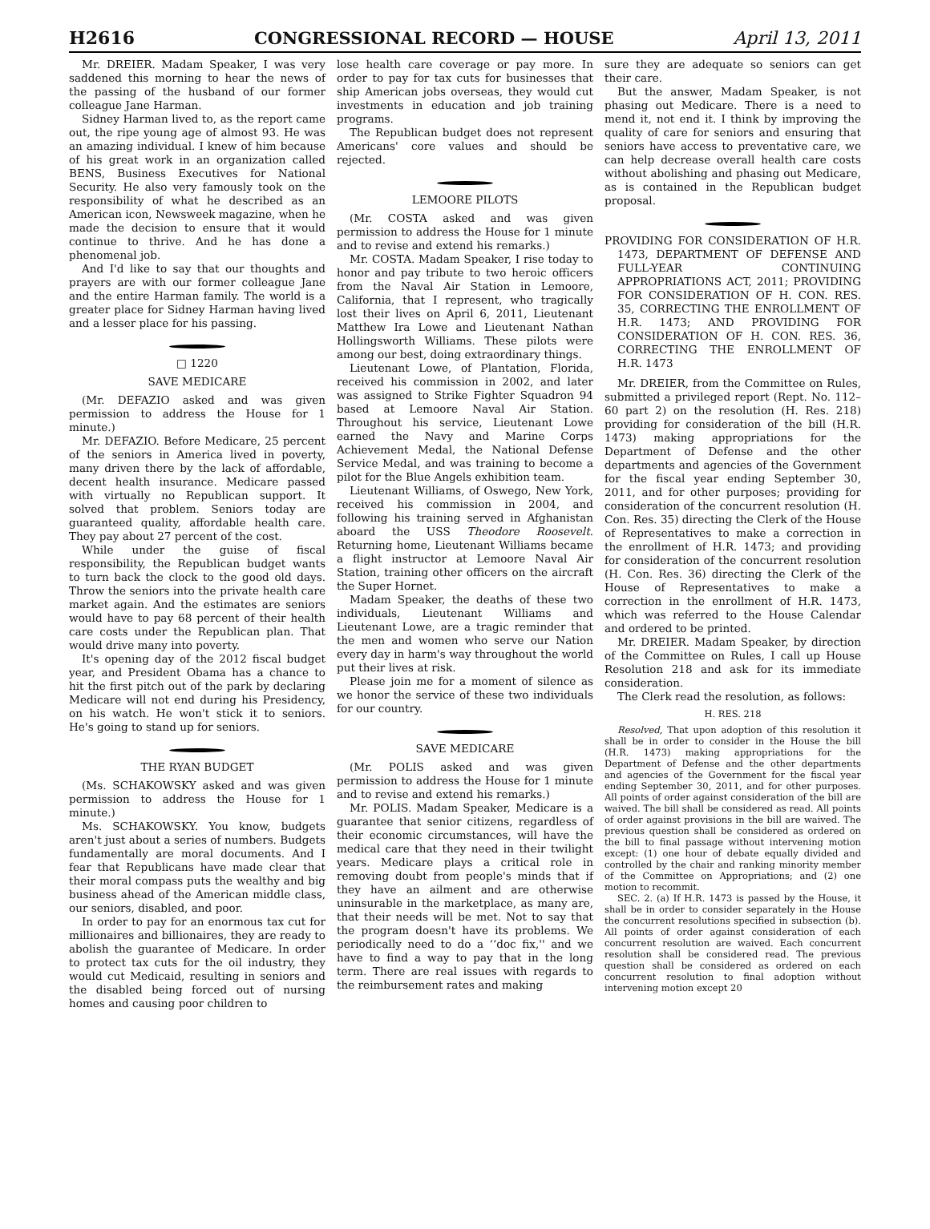H2616 CONGRESSIONAL RECORD — HOUSE April 13, 2011
Mr. DREIER. Madam Speaker, I was very saddened this morning to hear the news of the passing of the husband of our former colleague Jane Harman.
Sidney Harman lived to, as the report came out, the ripe young age of almost 93. He was an amazing individual. I knew of him because of his great work in an organization called BENS, Business Executives for National Security. He also very famously took on the responsibility of what he described as an American icon, Newsweek magazine, when he made the decision to ensure that it would continue to thrive. And he has done a phenomenal job.
And I'd like to say that our thoughts and prayers are with our former colleague Jane and the entire Harman family. The world is a greater place for Sidney Harman having lived and a lesser place for his passing.
□ 1220
SAVE MEDICARE
(Mr. DEFAZIO asked and was given permission to address the House for 1 minute.)
Mr. DEFAZIO. Before Medicare, 25 percent of the seniors in America lived in poverty, many driven there by the lack of affordable, decent health insurance. Medicare passed with virtually no Republican support. It solved that problem. Seniors today are guaranteed quality, affordable health care. They pay about 27 percent of the cost.
While under the guise of fiscal responsibility, the Republican budget wants to turn back the clock to the good old days. Throw the seniors into the private health care market again. And the estimates are seniors would have to pay 68 percent of their health care costs under the Republican plan. That would drive many into poverty.
It's opening day of the 2012 fiscal budget year, and President Obama has a chance to hit the first pitch out of the park by declaring Medicare will not end during his Presidency, on his watch. He won't stick it to seniors. He's going to stand up for seniors.
THE RYAN BUDGET
(Ms. SCHAKOWSKY asked and was given permission to address the House for 1 minute.)
Ms. SCHAKOWSKY. You know, budgets aren't just about a series of numbers. Budgets fundamentally are moral documents. And I fear that Republicans have made clear that their moral compass puts the wealthy and big business ahead of the American middle class, our seniors, disabled, and poor.
In order to pay for an enormous tax cut for millionaires and billionaires, they are ready to abolish the guarantee of Medicare. In order to protect tax cuts for the oil industry, they would cut Medicaid, resulting in seniors and the disabled being forced out of nursing homes and causing poor children to
lose health care coverage or pay more. In order to pay for tax cuts for businesses that ship American jobs overseas, they would cut investments in education and job training programs.
The Republican budget does not represent Americans' core values and should be rejected.
LEMOORE PILOTS
(Mr. COSTA asked and was given permission to address the House for 1 minute and to revise and extend his remarks.)
Mr. COSTA. Madam Speaker, I rise today to honor and pay tribute to two heroic officers from the Naval Air Station in Lemoore, California, that I represent, who tragically lost their lives on April 6, 2011, Lieutenant Matthew Ira Lowe and Lieutenant Nathan Hollingsworth Williams. These pilots were among our best, doing extraordinary things.
Lieutenant Lowe, of Plantation, Florida, received his commission in 2002, and later was assigned to Strike Fighter Squadron 94 based at Lemoore Naval Air Station. Throughout his service, Lieutenant Lowe earned the Navy and Marine Corps Achievement Medal, the National Defense Service Medal, and was training to become a pilot for the Blue Angels exhibition team.
Lieutenant Williams, of Oswego, New York, received his commission in 2004, and following his training served in Afghanistan aboard the USS Theodore Roosevelt. Returning home, Lieutenant Williams became a flight instructor at Lemoore Naval Air Station, training other officers on the aircraft the Super Hornet.
Madam Speaker, the deaths of these two individuals, Lieutenant Williams and Lieutenant Lowe, are a tragic reminder that the men and women who serve our Nation every day in harm's way throughout the world put their lives at risk.
Please join me for a moment of silence as we honor the service of these two individuals for our country.
SAVE MEDICARE
(Mr. POLIS asked and was given permission to address the House for 1 minute and to revise and extend his remarks.)
Mr. POLIS. Madam Speaker, Medicare is a guarantee that senior citizens, regardless of their economic circumstances, will have the medical care that they need in their twilight years. Medicare plays a critical role in removing doubt from people's minds that if they have an ailment and are otherwise uninsurable in the marketplace, as many are, that their needs will be met. Not to say that the program doesn't have its problems. We periodically need to do a ‘‘doc fix,'' and we have to find a way to pay that in the long term. There are real issues with regards to the reimbursement rates and making
sure they are adequate so seniors can get their care.
But the answer, Madam Speaker, is not phasing out Medicare. There is a need to mend it, not end it. I think by improving the quality of care for seniors and ensuring that seniors have access to preventative care, we can help decrease overall health care costs without abolishing and phasing out Medicare, as is contained in the Republican budget proposal.
PROVIDING FOR CONSIDERATION OF H.R. 1473, DEPARTMENT OF DEFENSE AND FULL-YEAR CONTINUING APPROPRIATIONS ACT, 2011; PROVIDING FOR CONSIDERATION OF H. CON. RES. 35, CORRECTING THE ENROLLMENT OF H.R. 1473; AND PROVIDING FOR CONSIDERATION OF H. CON. RES. 36, CORRECTING THE ENROLLMENT OF H.R. 1473
Mr. DREIER, from the Committee on Rules, submitted a privileged report (Rept. No. 112–60 part 2) on the resolution (H. Res. 218) providing for consideration of the bill (H.R. 1473) making appropriations for the Department of Defense and the other departments and agencies of the Government for the fiscal year ending September 30, 2011, and for other purposes; providing for consideration of the concurrent resolution (H. Con. Res. 35) directing the Clerk of the House of Representatives to make a correction in the enrollment of H.R. 1473; and providing for consideration of the concurrent resolution (H. Con. Res. 36) directing the Clerk of the House of Representatives to make a correction in the enrollment of H.R. 1473, which was referred to the House Calendar and ordered to be printed.
Mr. DREIER. Madam Speaker, by direction of the Committee on Rules, I call up House Resolution 218 and ask for its immediate consideration.
The Clerk read the resolution, as follows:
H. RES. 218
Resolved, That upon adoption of this resolution it shall be in order to consider in the House the bill (H.R. 1473) making appropriations for the Department of Defense and the other departments and agencies of the Government for the fiscal year ending September 30, 2011, and for other purposes. All points of order against consideration of the bill are waived. The bill shall be considered as read. All points of order against provisions in the bill are waived. The previous question shall be considered as ordered on the bill to final passage without intervening motion except: (1) one hour of debate equally divided and controlled by the chair and ranking minority member of the Committee on Appropriations; and (2) one motion to recommit.
SEC. 2. (a) If H.R. 1473 is passed by the House, it shall be in order to consider separately in the House the concurrent resolutions specified in subsection (b). All points of order against consideration of each concurrent resolution are waived. Each concurrent resolution shall be considered read. The previous question shall be considered as ordered on each concurrent resolution to final adoption without intervening motion except 20